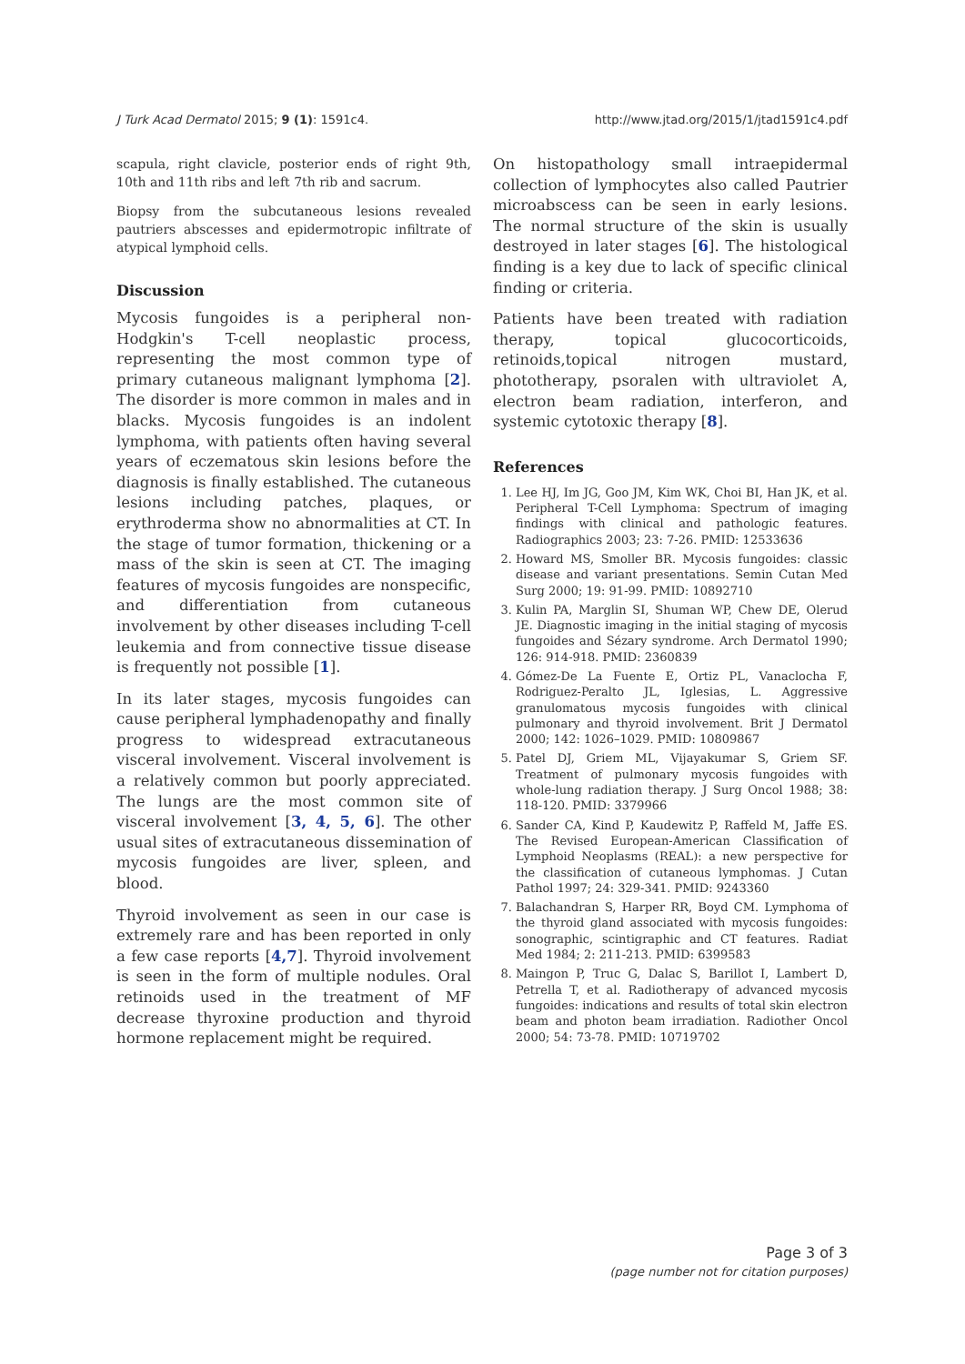J Turk Acad Dermatol 2015; 9 (1): 1591c4. http://www.jtad.org/2015/1/jtad1591c4.pdf
scapula, right clavicle, posterior ends of right 9th, 10th and 11th ribs and left 7th rib and sacrum.
Biopsy from the subcutaneous lesions revealed pautriers abscesses and epidermotropic infiltrate of atypical lymphoid cells.
Discussion
Mycosis fungoides is a peripheral non-Hodgkin's T-cell neoplastic process, representing the most common type of primary cutaneous malignant lymphoma [2]. The disorder is more common in males and in blacks. Mycosis fungoides is an indolent lymphoma, with patients often having several years of eczematous skin lesions before the diagnosis is finally established. The cutaneous lesions including patches, plaques, or erythroderma show no abnormalities at CT. In the stage of tumor formation, thickening or a mass of the skin is seen at CT. The imaging features of mycosis fungoides are nonspecific, and differentiation from cutaneous involvement by other diseases including T-cell leukemia and from connective tissue disease is frequently not possible [1].
In its later stages, mycosis fungoides can cause peripheral lymphadenopathy and finally progress to widespread extracutaneous visceral involvement. Visceral involvement is a relatively common but poorly appreciated. The lungs are the most common site of visceral involvement [3, 4, 5, 6]. The other usual sites of extracutaneous dissemination of mycosis fungoides are liver, spleen, and blood.
Thyroid involvement as seen in our case is extremely rare and has been reported in only a few case reports [4,7]. Thyroid involvement is seen in the form of multiple nodules. Oral retinoids used in the treatment of MF decrease thyroxine production and thyroid hormone replacement might be required.
On histopathology small intraepidermal collection of lymphocytes also called Pautrier microabscess can be seen in early lesions. The normal structure of the skin is usually destroyed in later stages [6]. The histological finding is a key due to lack of specific clinical finding or criteria.
Patients have been treated with radiation therapy, topical glucocorticoids, retinoids,topical nitrogen mustard, phototherapy, psoralen with ultraviolet A, electron beam radiation, interferon, and systemic cytotoxic therapy [8].
References
1. Lee HJ, Im JG, Goo JM, Kim WK, Choi BI, Han JK, et al. Peripheral T-Cell Lymphoma: Spectrum of imaging findings with clinical and pathologic features. Radiographics 2003; 23: 7-26. PMID: 12533636
2. Howard MS, Smoller BR. Mycosis fungoides: classic disease and variant presentations. Semin Cutan Med Surg 2000; 19: 91-99. PMID: 10892710
3. Kulin PA, Marglin SI, Shuman WP, Chew DE, Olerud JE. Diagnostic imaging in the initial staging of mycosis fungoides and Sézary syndrome. Arch Dermatol 1990; 126: 914-918. PMID: 2360839
4. Gómez-De La Fuente E, Ortiz PL, Vanaclocha F, Rodriguez-Peralto JL, Iglesias, L. Aggressive granulomatous mycosis fungoides with clinical pulmonary and thyroid involvement. Brit J Dermatol 2000; 142: 1026–1029. PMID: 10809867
5. Patel DJ, Griem ML, Vijayakumar S, Griem SF. Treatment of pulmonary mycosis fungoides with whole-lung radiation therapy. J Surg Oncol 1988; 38: 118-120. PMID: 3379966
6. Sander CA, Kind P, Kaudewitz P, Raffeld M, Jaffe ES. The Revised European-American Classification of Lymphoid Neoplasms (REAL): a new perspective for the classification of cutaneous lymphomas. J Cutan Pathol 1997; 24: 329-341. PMID: 9243360
7. Balachandran S, Harper RR, Boyd CM. Lymphoma of the thyroid gland associated with mycosis fungoides: sonographic, scintigraphic and CT features. Radiat Med 1984; 2: 211-213. PMID: 6399583
8. Maingon P, Truc G, Dalac S, Barillot I, Lambert D, Petrella T, et al. Radiotherapy of advanced mycosis fungoides: indications and results of total skin electron beam and photon beam irradiation. Radiother Oncol 2000; 54: 73-78. PMID: 10719702
Page 3 of 3
(page number not for citation purposes)